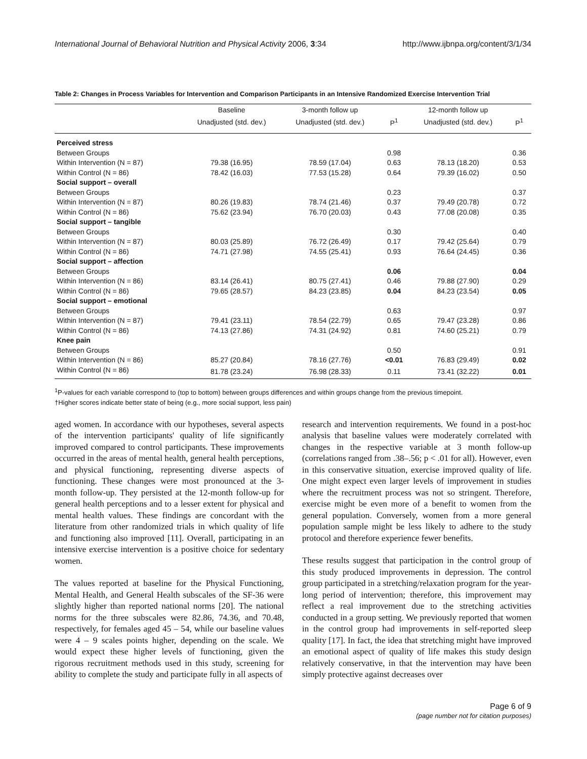International Journal of Behavioral Nutrition and Physical Activity 2006, 3:34 http://www.ijbnpa.org/content/3/1/34
Table 2: Changes in Process Variables for Intervention and Comparison Participants in an Intensive Randomized Exercise Intervention Trial
| | Baseline | 3-month follow up | | 12-month follow up | |
| --- | --- | --- | --- | --- | --- |
| | Unadjusted (std. dev.) | Unadjusted (std. dev.) | P<sup>1</sup> | Unadjusted (std. dev.) | P<sup>1</sup> |
| Perceived stress | | | | | |
| Between Groups | | | 0.98 | | 0.36 |
| Within Intervention (N = 87) | 79.38 (16.95) | 78.59 (17.04) | 0.63 | 78.13 (18.20) | 0.53 |
| Within Control (N = 86) | 78.42 (16.03) | 77.53 (15.28) | 0.64 | 79.39 (16.02) | 0.50 |
| Social support – overall | | | | | |
| Between Groups | | | 0.23 | | 0.37 |
| Within Intervention (N = 87) | 80.26 (19.83) | 78.74 (21.46) | 0.37 | 79.49 (20.78) | 0.72 |
| Within Control (N = 86) | 75.62 (23.94) | 76.70 (20.03) | 0.43 | 77.08 (20.08) | 0.35 |
| Social support – tangible | | | | | |
| Between Groups | | | 0.30 | | 0.40 |
| Within Intervention (N = 87) | 80.03 (25.89) | 76.72 (26.49) | 0.17 | 79.42 (25.64) | 0.79 |
| Within Control (N = 86) | 74.71 (27.98) | 74.55 (25.41) | 0.93 | 76.64 (24.45) | 0.36 |
| Social support – affection | | | | | |
| Between Groups | | | 0.06 | | 0.04 |
| Within Intervention (N = 86) | 83.14 (26.41) | 80.75 (27.41) | 0.46 | 79.88 (27.90) | 0.29 |
| Within Control (N = 86) | 79.65 (28.57) | 84.23 (23.85) | 0.04 | 84.23 (23.54) | 0.05 |
| Social support – emotional | | | | | |
| Between Groups | | | 0.63 | | 0.97 |
| Within Intervention (N = 87) | 79.41 (23.11) | 78.54 (22.79) | 0.65 | 79.47 (23.28) | 0.86 |
| Within Control (N = 86) | 74.13 (27.86) | 74.31 (24.92) | 0.81 | 74.60 (25.21) | 0.79 |
| Knee pain | | | | | |
| Between Groups | | | 0.50 | | 0.91 |
| Within Intervention (N = 86) | 85.27 (20.84) | 78.16 (27.76) | <0.01 | 76.83 (29.49) | 0.02 |
| Within Control (N = 86) | 81.78 (23.24) | 76.98 (28.33) | 0.11 | 73.41 (32.22) | 0.01 |
<sup>1</sup> P-values for each variable correspond to (top to bottom) between groups differences and within groups change from the previous timepoint.
†Higher scores indicate better state of being (e.g., more social support, less pain)
aged women. In accordance with our hypotheses, several aspects of the intervention participants' quality of life significantly improved compared to control participants. These improvements occurred in the areas of mental health, general health perceptions, and physical functioning, representing diverse aspects of functioning. These changes were most pronounced at the 3-month follow-up. They persisted at the 12-month follow-up for general health perceptions and to a lesser extent for physical and mental health values. These findings are concordant with the literature from other randomized trials in which quality of life and functioning also improved [11]. Overall, participating in an intensive exercise intervention is a positive choice for sedentary women.
The values reported at baseline for the Physical Functioning, Mental Health, and General Health subscales of the SF-36 were slightly higher than reported national norms [20]. The national norms for the three subscales were 82.86, 74.36, and 70.48, respectively, for females aged 45 – 54, while our baseline values were 4 – 9 scales points higher, depending on the scale. We would expect these higher levels of functioning, given the rigorous recruitment methods used in this study, screening for ability to complete the study and participate fully in all aspects of
research and intervention requirements. We found in a post-hoc analysis that baseline values were moderately correlated with changes in the respective variable at 3 month follow-up (correlations ranged from .38–.56; p < .01 for all). However, even in this conservative situation, exercise improved quality of life. One might expect even larger levels of improvement in studies where the recruitment process was not so stringent. Therefore, exercise might be even more of a benefit to women from the general population. Conversely, women from a more general population sample might be less likely to adhere to the study protocol and therefore experience fewer benefits.
These results suggest that participation in the control group of this study produced improvements in depression. The control group participated in a stretching/relaxation program for the year-long period of intervention; therefore, this improvement may reflect a real improvement due to the stretching activities conducted in a group setting. We previously reported that women in the control group had improvements in self-reported sleep quality [17]. In fact, the idea that stretching might have improved an emotional aspect of quality of life makes this study design relatively conservative, in that the intervention may have been simply protective against decreases over
Page 6 of 9
(page number not for citation purposes)